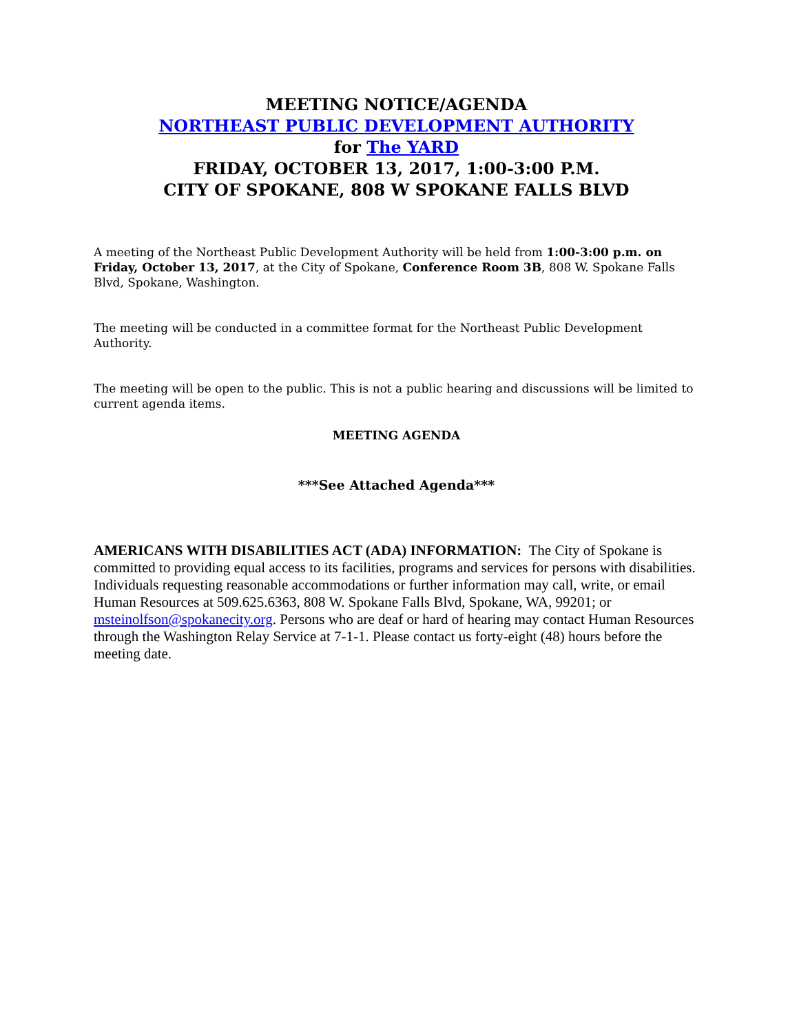MEETING NOTICE/AGENDA
NORTHEAST PUBLIC DEVELOPMENT AUTHORITY
for The YARD
FRIDAY, OCTOBER 13, 2017, 1:00-3:00 P.M.
CITY OF SPOKANE, 808 W SPOKANE FALLS BLVD
A meeting of the Northeast Public Development Authority will be held from 1:00-3:00 p.m. on Friday, October 13, 2017, at the City of Spokane, Conference Room 3B, 808 W. Spokane Falls Blvd, Spokane, Washington.
The meeting will be conducted in a committee format for the Northeast Public Development Authority.
The meeting will be open to the public. This is not a public hearing and discussions will be limited to current agenda items.
MEETING AGENDA
***See Attached Agenda***
AMERICANS WITH DISABILITIES ACT (ADA) INFORMATION: The City of Spokane is committed to providing equal access to its facilities, programs and services for persons with disabilities. Individuals requesting reasonable accommodations or further information may call, write, or email Human Resources at 509.625.6363, 808 W. Spokane Falls Blvd, Spokane, WA, 99201; or msteinolfson@spokanecity.org. Persons who are deaf or hard of hearing may contact Human Resources through the Washington Relay Service at 7-1-1. Please contact us forty-eight (48) hours before the meeting date.